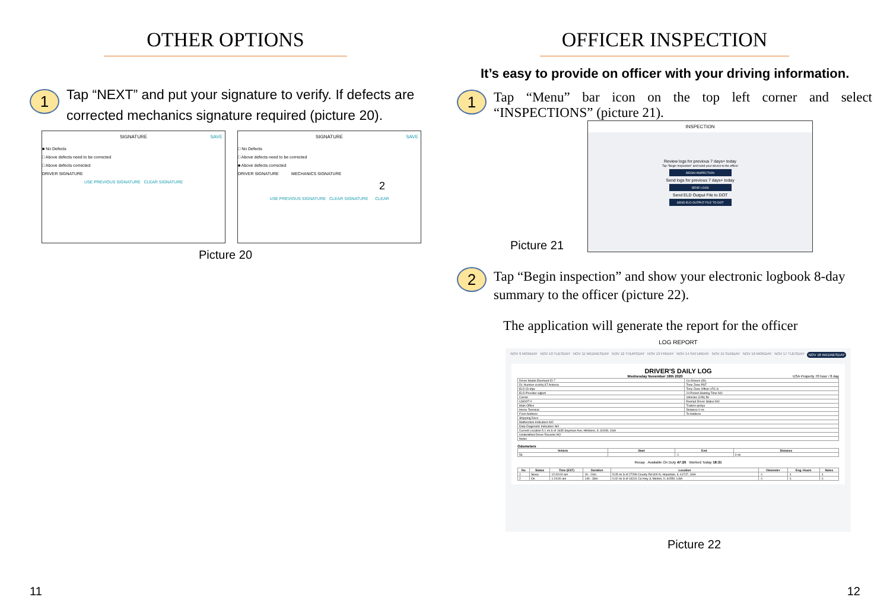OTHER OPTIONS
1
Tap “NEXT” and put your signature to verify. If defects are corrected mechanics signature required (picture 20).
SIGNATURE SAVE
■ No Defects
□ Above defects need to be corrected
□ Above defects corrected
DRIVER SIGNATURE
USE PREVIOUS SIGNATURE CLEAR SIGNATURE
SIGNATURE SAVE
□ No Defects
□ Above defects need to be corrected
■ Above defects corrected
DRIVER SIGNATURE MECHANICS SIGNATURE
2
USE PREVIOUS SIGNATURE CLEAR SIGNATURE CLEAR
Picture 20
11
OFFICER INSPECTION
It’s easy to provide on officer with your driving information.
1
Tap “Menu” bar icon on the top left corner and select “INSPECTIONS” (picture 21).
Picture 21
INSPECTION
Review logs for previous 7 days+ today
Tap "Begin Inspection" and hand your device to the officer
BEGIN INSPECTION
Send logs for previous 7 days+ today
SEND LOGS
Send ELD Output File to DOT
SEND ELD OUTPUT FILE TO DOT
2
Tap “Begin inspection” and show your electronic logbook 8-day summary to the officer (picture 22).
The application will generate the report for the officer
LOG REPORT
NOV 9 MONDAY NOV 10 TUESDAY NOV 11 WEDNESDAY NOV 12 THURSDAY NOV 13 FRIDAY NOV 14 SATURDAY NOV 15 SUNDAY NOV 16 MONDAY NOV 17 TUESDAY NOV 18 WEDNESDAY
DRIVER'S DAILY LOG
Wednesday November 18th 2020 USA Property 70 hour / 8 day
| Driver Martin Eberhard ID 7 | Co-Drivers (ID) |
| DL Number xcvbhj ST Arizona | Time Zone PST |
| ELD ID trtjw | Time Zone Offset UTC-8 |
| ELD Provider wjtjwrt | 24 Period Starting Time NO |
| Carrier | Vehicles (VIN) 56 |
| USDOT # | Exempt Driver Status NO |
| Main Office | Trailers qertyu |
| Home Terminal | Distance 0 mi |
| From Address | To Address |
| Shipping Docs | |
| Malfunction Indicators NO | |
| Data Diagnostic Indicators NO | |
| Current Location 5.1 mi S of 1635 Seymour Ave, Hillsboro, IL 62049, USA | |
| Unidentified Driver Records NO | |
| Notes | |
Odometers
| Vehicle | Start | End | Distance |
| --- | --- | --- | --- |
| 56 | | -1 | 0 mi |
Recap Available On Duty 47:20 Worked Today 18:31
| No | Status | Time (EST) | Duration | Location | Odometer | Eng. Hours | Notes |
| --- | --- | --- | --- | --- | --- | --- | --- |
| 1 | Sleep | 12:00:00 am | 1h : 24m | 5.05 mi S of 27299 County Rd 600 N, Hopedale, IL 61747, USA | -1 | -1 | -1 |
| 2 | On | 1:24:00 am | 14h : 33m | 0.02 mi S of 16241 Co Hwy 3, Morton, IL 61550, USA | -1 | -1 | -1 |
Picture 22
12